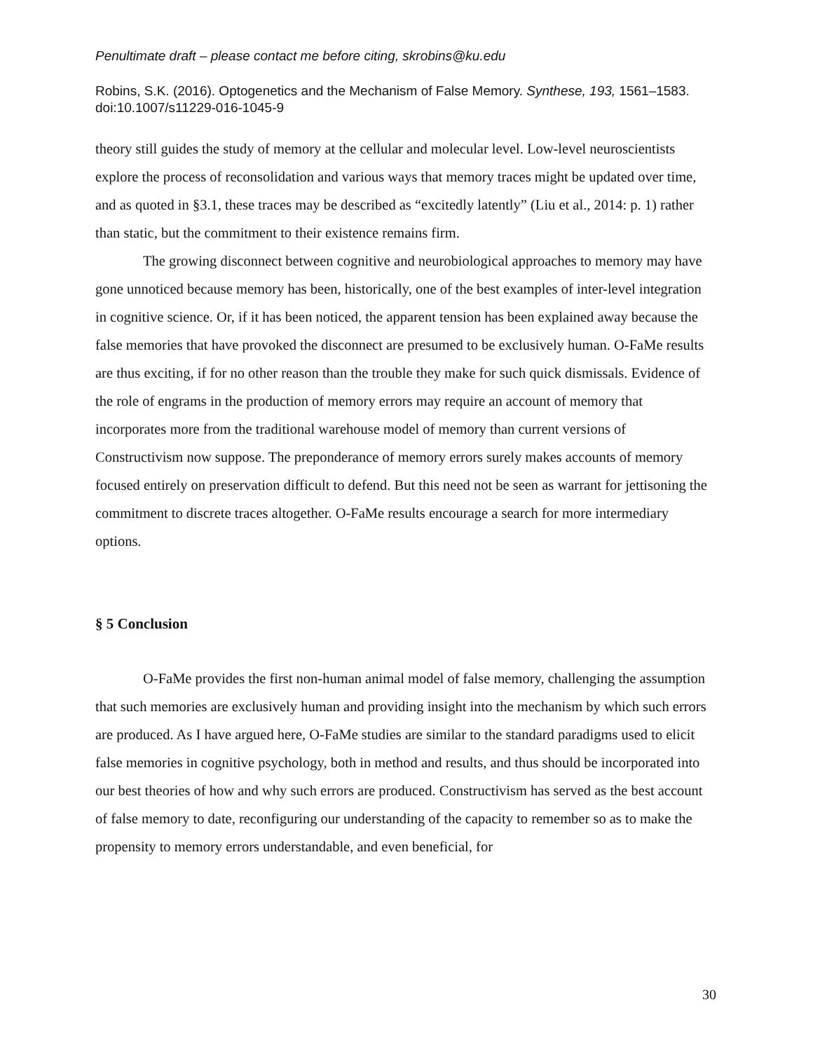Penultimate draft – please contact me before citing, skrobins@ku.edu
Robins, S.K. (2016). Optogenetics and the Mechanism of False Memory. Synthese, 193, 1561–1583. doi:10.1007/s11229-016-1045-9
theory still guides the study of memory at the cellular and molecular level. Low-level neuroscientists explore the process of reconsolidation and various ways that memory traces might be updated over time, and as quoted in §3.1, these traces may be described as “excitedly latently” (Liu et al., 2014: p. 1) rather than static, but the commitment to their existence remains firm.
The growing disconnect between cognitive and neurobiological approaches to memory may have gone unnoticed because memory has been, historically, one of the best examples of inter-level integration in cognitive science. Or, if it has been noticed, the apparent tension has been explained away because the false memories that have provoked the disconnect are presumed to be exclusively human. O-FaMe results are thus exciting, if for no other reason than the trouble they make for such quick dismissals. Evidence of the role of engrams in the production of memory errors may require an account of memory that incorporates more from the traditional warehouse model of memory than current versions of Constructivism now suppose. The preponderance of memory errors surely makes accounts of memory focused entirely on preservation difficult to defend. But this need not be seen as warrant for jettisoning the commitment to discrete traces altogether. O-FaMe results encourage a search for more intermediary options.
§ 5 Conclusion
O-FaMe provides the first non-human animal model of false memory, challenging the assumption that such memories are exclusively human and providing insight into the mechanism by which such errors are produced. As I have argued here, O-FaMe studies are similar to the standard paradigms used to elicit false memories in cognitive psychology, both in method and results, and thus should be incorporated into our best theories of how and why such errors are produced. Constructivism has served as the best account of false memory to date, reconfiguring our understanding of the capacity to remember so as to make the propensity to memory errors understandable, and even beneficial, for
30